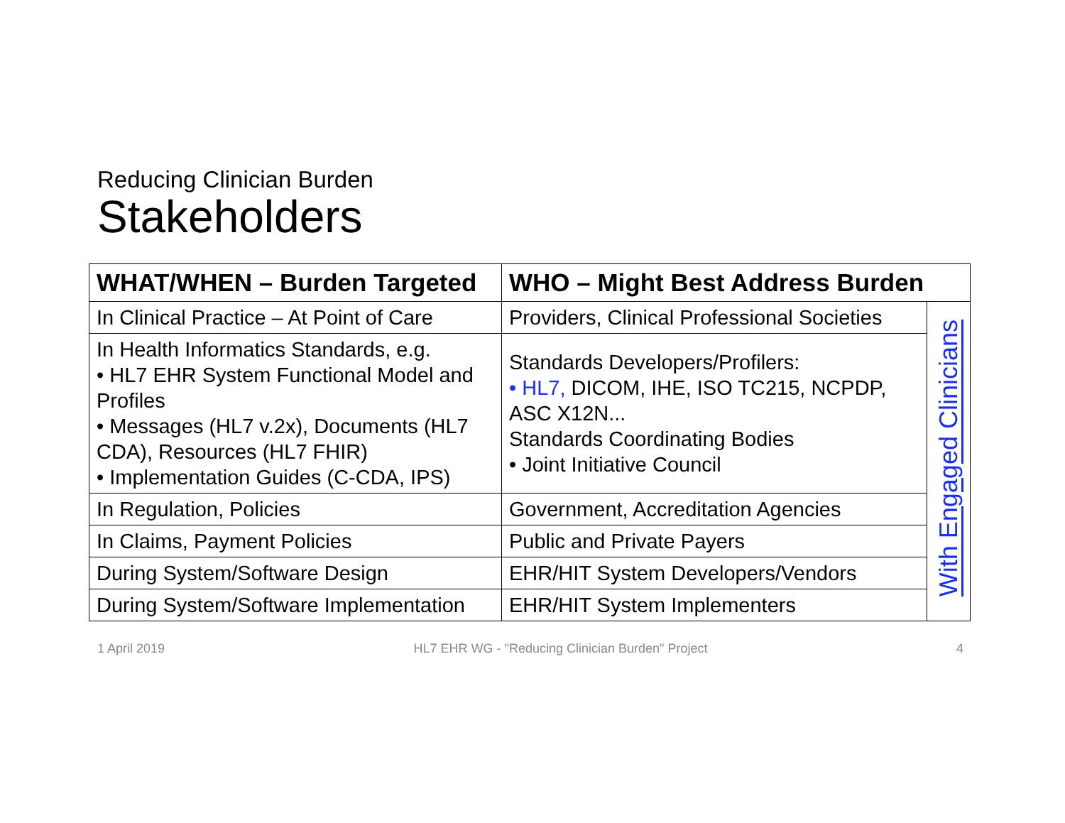Reducing Clinician Burden
Stakeholders
| WHAT/WHEN – Burden Targeted | WHO – Might Best Address Burden | |
| --- | --- | --- |
| In Clinical Practice – At Point of Care | Providers, Clinical Professional Societies | With Engaged Clinicians |
| In Health Informatics Standards, e.g. • HL7 EHR System Functional Model and Profiles • Messages (HL7 v.2x), Documents (HL7 CDA), Resources (HL7 FHIR) • Implementation Guides (C-CDA, IPS) | Standards Developers/Profilers: • HL7, DICOM, IHE, ISO TC215, NCPDP, ASC X12N... Standards Coordinating Bodies • Joint Initiative Council | |
| In Regulation, Policies | Government, Accreditation Agencies | |
| In Claims, Payment Policies | Public and Private Payers | |
| During System/Software Design | EHR/HIT System Developers/Vendors | |
| During System/Software Implementation | EHR/HIT System Implementers | |
1 April 2019 HL7 EHR WG - "Reducing Clinician Burden" Project 4